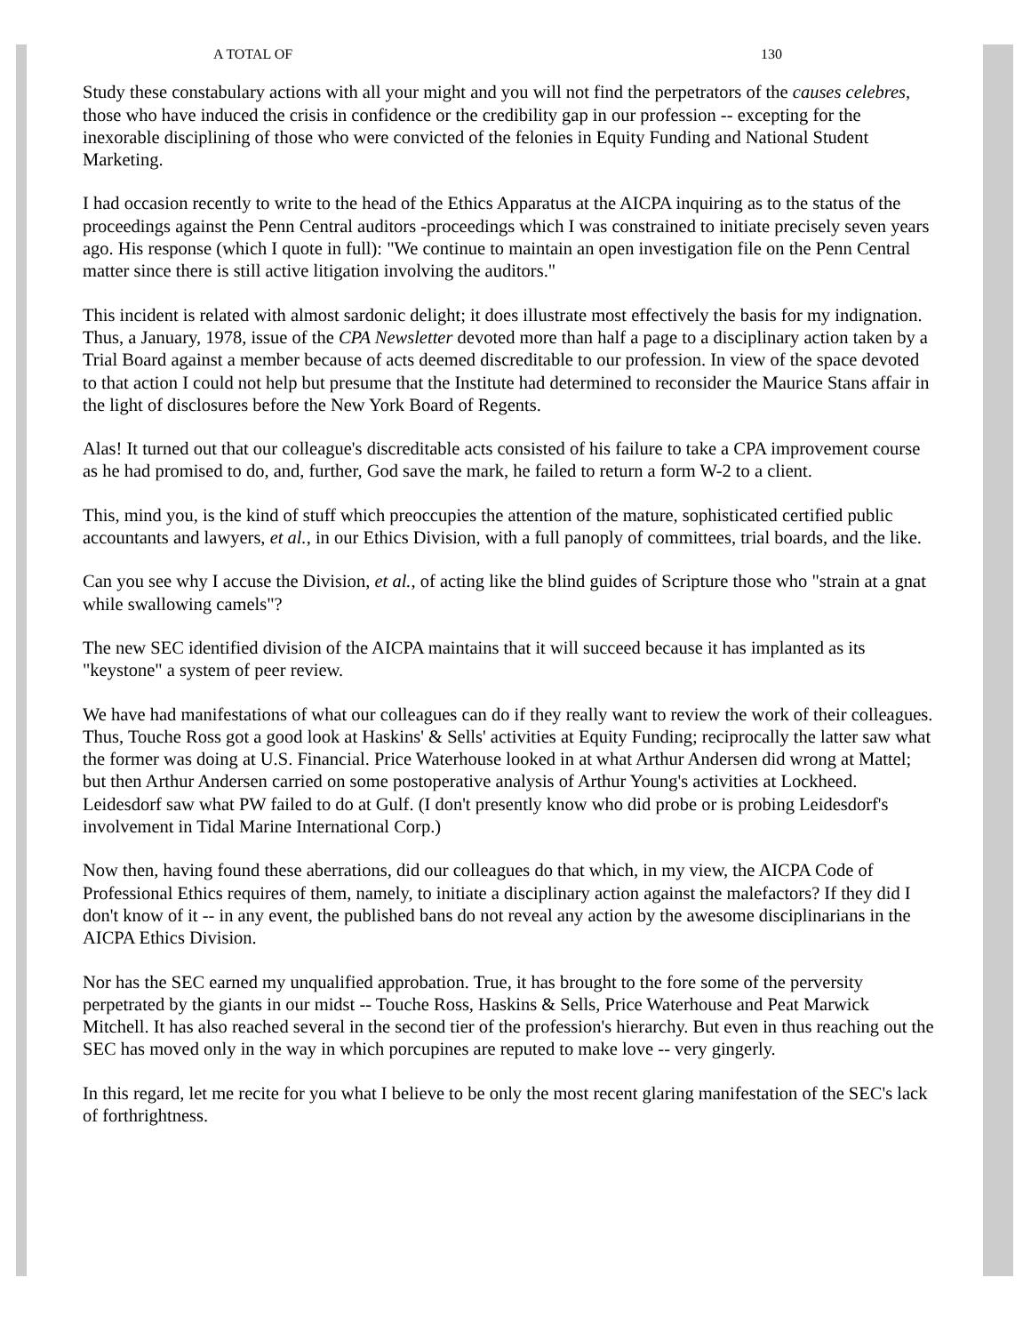A TOTAL OF 130
Study these constabulary actions with all your might and you will not find the perpetrators of the causes celebres, those who have induced the crisis in confidence or the credibility gap in our profession -- excepting for the inexorable disciplining of those who were convicted of the felonies in Equity Funding and National Student Marketing.
I had occasion recently to write to the head of the Ethics Apparatus at the AICPA inquiring as to the status of the proceedings against the Penn Central auditors -proceedings which I was constrained to initiate precisely seven years ago. His response (which I quote in full): "We continue to maintain an open investigation file on the Penn Central matter since there is still active litigation involving the auditors."
This incident is related with almost sardonic delight; it does illustrate most effectively the basis for my indignation. Thus, a January, 1978, issue of the CPA Newsletter devoted more than half a page to a disciplinary action taken by a Trial Board against a member because of acts deemed discreditable to our profession. In view of the space devoted to that action I could not help but presume that the Institute had determined to reconsider the Maurice Stans affair in the light of disclosures before the New York Board of Regents.
Alas! It turned out that our colleague's discreditable acts consisted of his failure to take a CPA improvement course as he had promised to do, and, further, God save the mark, he failed to return a form W-2 to a client.
This, mind you, is the kind of stuff which preoccupies the attention of the mature, sophisticated certified public accountants and lawyers, et al., in our Ethics Division, with a full panoply of committees, trial boards, and the like.
Can you see why I accuse the Division, et al., of acting like the blind guides of Scripture those who "strain at a gnat while swallowing camels"?
The new SEC identified division of the AICPA maintains that it will succeed because it has implanted as its "keystone" a system of peer review.
We have had manifestations of what our colleagues can do if they really want to review the work of their colleagues. Thus, Touche Ross got a good look at Haskins' & Sells' activities at Equity Funding; reciprocally the latter saw what the former was doing at U.S. Financial. Price Waterhouse looked in at what Arthur Andersen did wrong at Mattel; but then Arthur Andersen carried on some postoperative analysis of Arthur Young's activities at Lockheed. Leidesdorf saw what PW failed to do at Gulf. (I don't presently know who did probe or is probing Leidesdorf's involvement in Tidal Marine International Corp.)
Now then, having found these aberrations, did our colleagues do that which, in my view, the AICPA Code of Professional Ethics requires of them, namely, to initiate a disciplinary action against the malefactors? If they did I don't know of it -- in any event, the published bans do not reveal any action by the awesome disciplinarians in the AICPA Ethics Division.
Nor has the SEC earned my unqualified approbation. True, it has brought to the fore some of the perversity perpetrated by the giants in our midst -- Touche Ross, Haskins & Sells, Price Waterhouse and Peat Marwick Mitchell. It has also reached several in the second tier of the profession's hierarchy. But even in thus reaching out the SEC has moved only in the way in which porcupines are reputed to make love -- very gingerly.
In this regard, let me recite for you what I believe to be only the most recent glaring manifestation of the SEC's lack of forthrightness.